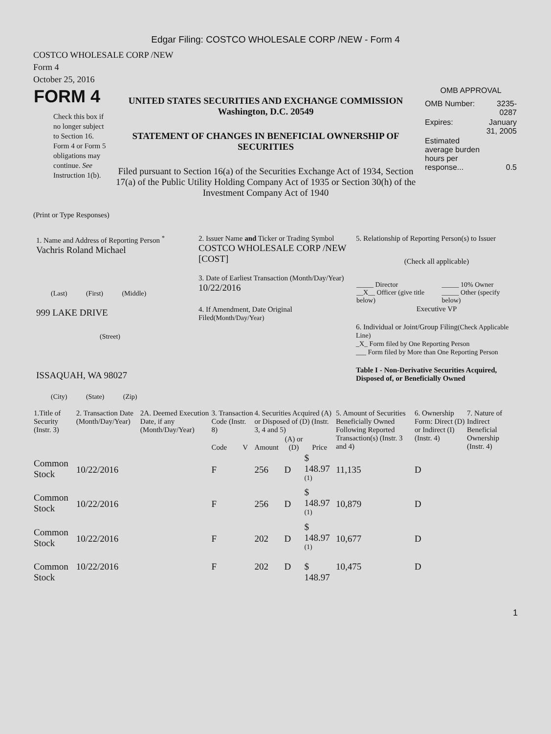Edgar Filing: COSTCO WHOLESALE CORP /NEW - Form 4
COSTCO WHOLESALE CORP /NEW
Form 4
October 25, 2016
| FORM 4 Check this box if no longer subject to Section 16. Form 4 or Form 5 obligations may continue. See Instruction 1(b). | UNITED STATES SECURITIES AND EXCHANGE COMMISSION Washington, D.C. 20549 STATEMENT OF CHANGES IN BENEFICIAL OWNERSHIP OF SECURITIES Filed pursuant to Section 16(a) of the Securities Exchange Act of 1934, Section 17(a) of the Public Utility Holding Company Act of 1935 or Section 30(h) of the Investment Company Act of 1940 | OMB APPROVAL / OMB Number: / 3235-0287 / / Expires: / January 31, 2005 / / Estimated average burden hours per response... / 0.5 / |
(Print or Type Responses)
| 1. Name and Address of Reporting Person <sup>*</sup> Vachris Roland Michael (Last) (First) (Middle) 999 LAKE DRIVE (Street) ISSAQUAH, WA 98027 (City) (State) (Zip) | 2. Issuer Name and Ticker or Trading Symbol COSTCO WHOLESALE CORP /NEW [COST] 3. Date of Earliest Transaction (Month/Day/Year) 10/22/2016 4. If Amendment, Date Original Filed (Month/Day/Year) | 5. Relationship of Reporting Person(s) to Issuer (Check all applicable) / _____ Director __X__ Officer (give title below) / _____ 10% Owner _____ Other (specify below) / Executive VP 6. Individual or Joint/Group Filing (Check Applicable Line) _X_ Form filed by One Reporting Person ___ Form filed by More than One Reporting Person Table I - Non-Derivative Securities Acquired, Disposed of, or Beneficially Owned |
| 1.Title of Security (Instr. 3) | 2. Transaction Date (Month/Day/Year) | 2A. Deemed Execution Date, if any (Month/Day/Year) | 3. Transaction Code (Instr. 8) | | 4. Securities Acquired (A) or Disposed of (D) (Instr. 3, 4 and 5) | | | 5. Amount of Securities Beneficially Owned Following Reported Transaction(s) (Instr. 3 and 4) | 6. Ownership Form: Direct (D) or Indirect (I) (Instr. 4) | 7. Nature of Indirect Beneficial Ownership (Instr. 4) |
| | | | Code | V | Amount | (A) or (D) | Price | | | |
| Common Stock | 10/22/2016 | | F | | 256 | D | $ 148.97 <sup>(1)</sup> | 11,135 | D | |
| Common Stock | 10/22/2016 | | F | | 256 | D | $ 148.97 <sup>(1)</sup> | 10,879 | D | |
| Common Stock | 10/22/2016 | | F | | 202 | D | $ 148.97 <sup>(1)</sup> | 10,677 | D | |
| Common Stock | 10/22/2016 | | F | | 202 | D | $ 148.97 | 10,475 | D | |
1